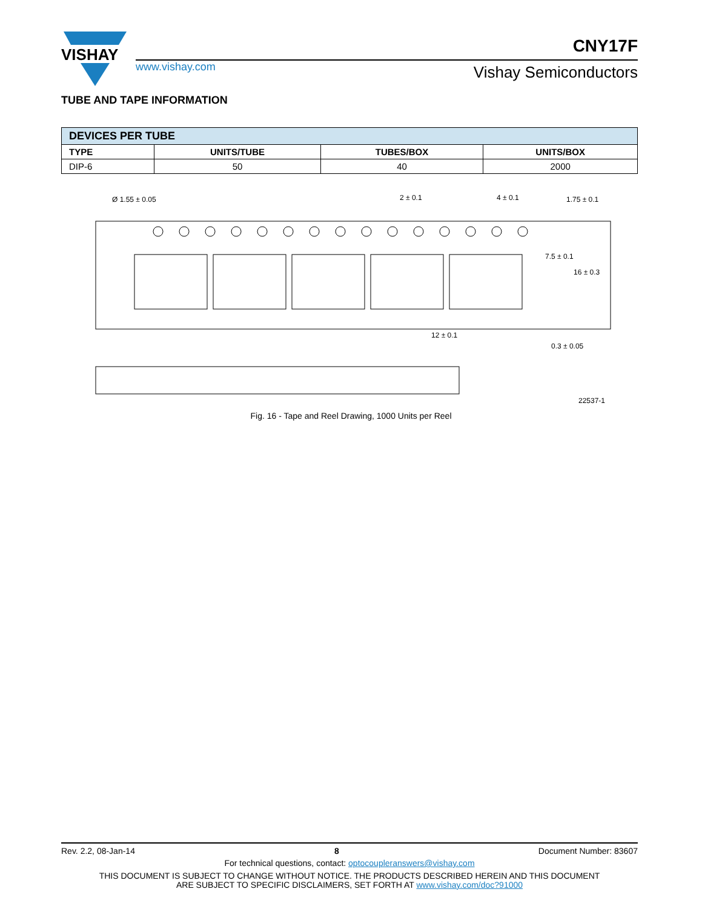VISHAY
www.vishay.com
CNY17F
Vishay Semiconductors
TUBE AND TAPE INFORMATION
| DEVICES PER TUBE | | | |
| --- | --- | --- | --- |
| TYPE | UNITS/TUBE | TUBES/BOX | UNITS/BOX |
| DIP-6 | 50 | 40 | 2000 |
Ø 1.55 ± 0.05
2 ± 0.1
4 ± 0.1
1.75 ± 0.1
7.5 ± 0.1
16 ± 0.3
12 ± 0.1
0.3 ± 0.05
22537-1
Fig. 16 - Tape and Reel Drawing, 1000 Units per Reel
Rev. 2.2, 08-Jan-14 8 Document Number: 83607
For technical questions, contact: optocoupleranswers@vishay.com
THIS DOCUMENT IS SUBJECT TO CHANGE WITHOUT NOTICE. THE PRODUCTS DESCRIBED HEREIN AND THIS DOCUMENT
ARE SUBJECT TO SPECIFIC DISCLAIMERS, SET FORTH AT www.vishay.com/doc?91000